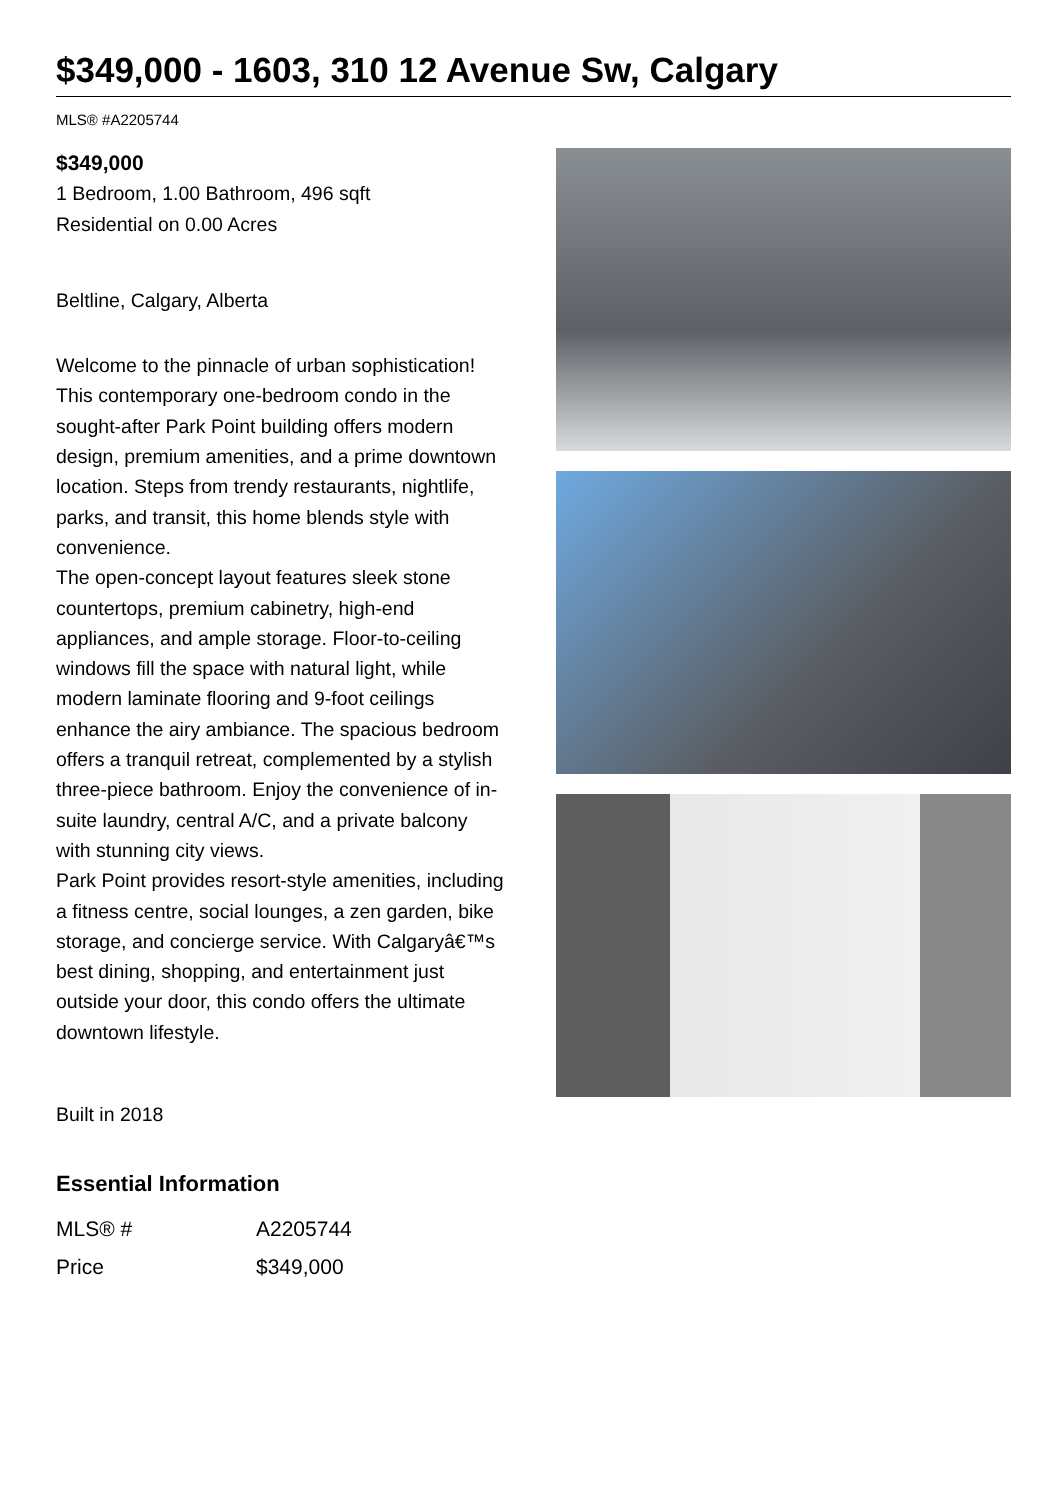$349,000 - 1603, 310 12 Avenue Sw, Calgary
MLS® #A2205744
$349,000
1 Bedroom, 1.00 Bathroom, 496 sqft
Residential on 0.00 Acres
Beltline, Calgary, Alberta
Welcome to the pinnacle of urban sophistication! This contemporary one-bedroom condo in the sought-after Park Point building offers modern design, premium amenities, and a prime downtown location. Steps from trendy restaurants, nightlife, parks, and transit, this home blends style with convenience.
The open-concept layout features sleek stone countertops, premium cabinetry, high-end appliances, and ample storage. Floor-to-ceiling windows fill the space with natural light, while modern laminate flooring and 9-foot ceilings enhance the airy ambiance. The spacious bedroom offers a tranquil retreat, complemented by a stylish three-piece bathroom. Enjoy the convenience of in-suite laundry, central A/C, and a private balcony with stunning city views.
Park Point provides resort-style amenities, including a fitness centre, social lounges, a zen garden, bike storage, and concierge service. With Calgaryâ€™s best dining, shopping, and entertainment just outside your door, this condo offers the ultimate downtown lifestyle.
Built in 2018
Essential Information
| MLS® # | A2205744 |
| Price | $349,000 |